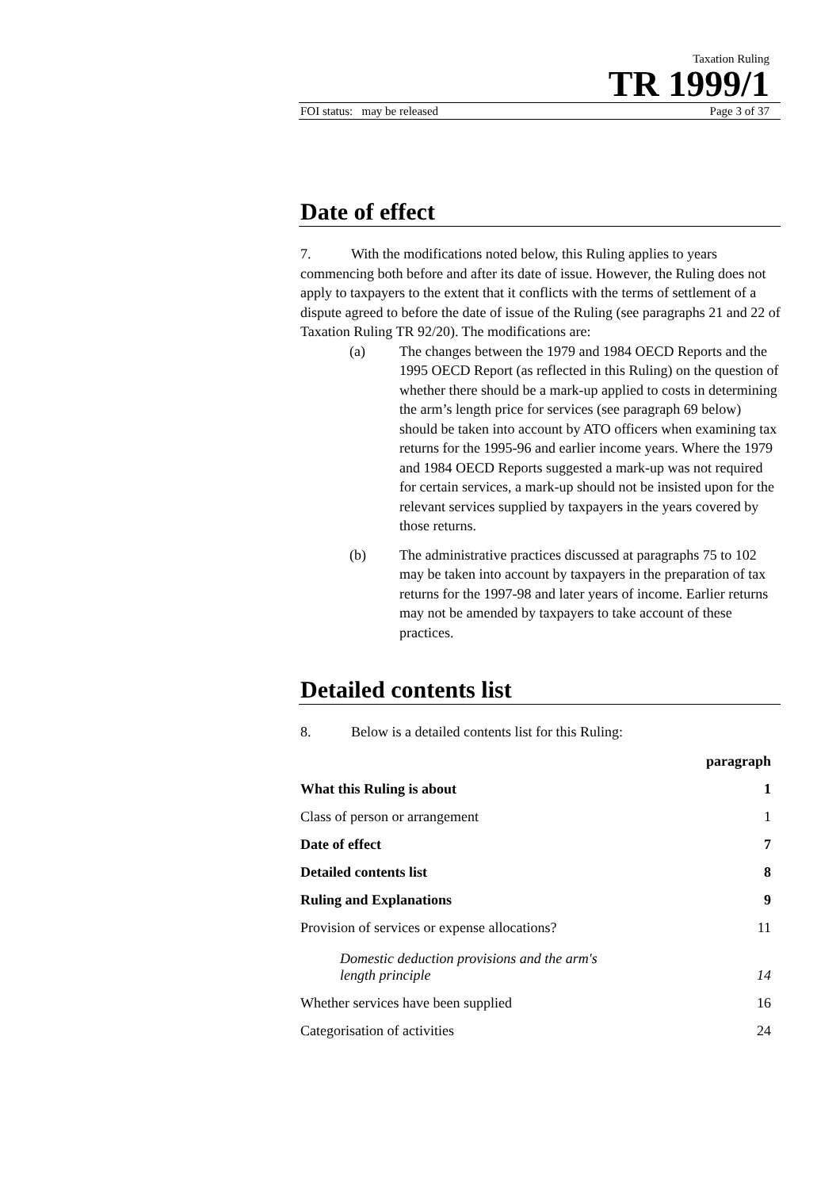Taxation Ruling
TR 1999/1
FOI status: may be released Page 3 of 37
Date of effect
7. With the modifications noted below, this Ruling applies to years commencing both before and after its date of issue. However, the Ruling does not apply to taxpayers to the extent that it conflicts with the terms of settlement of a dispute agreed to before the date of issue of the Ruling (see paragraphs 21 and 22 of Taxation Ruling TR 92/20). The modifications are:
(a) The changes between the 1979 and 1984 OECD Reports and the 1995 OECD Report (as reflected in this Ruling) on the question of whether there should be a mark-up applied to costs in determining the arm’s length price for services (see paragraph 69 below) should be taken into account by ATO officers when examining tax returns for the 1995-96 and earlier income years. Where the 1979 and 1984 OECD Reports suggested a mark-up was not required for certain services, a mark-up should not be insisted upon for the relevant services supplied by taxpayers in the years covered by those returns.
(b) The administrative practices discussed at paragraphs 75 to 102 may be taken into account by taxpayers in the preparation of tax returns for the 1997-98 and later years of income. Earlier returns may not be amended by taxpayers to take account of these practices.
Detailed contents list
8. Below is a detailed contents list for this Ruling:
| | paragraph |
| --- | --- |
| What this Ruling is about | 1 |
| Class of person or arrangement | 1 |
| Date of effect | 7 |
| Detailed contents list | 8 |
| Ruling and Explanations | 9 |
| Provision of services or expense allocations? | 11 |
| Domestic deduction provisions and the arm's length principle | 14 |
| Whether services have been supplied | 16 |
| Categorisation of activities | 24 |